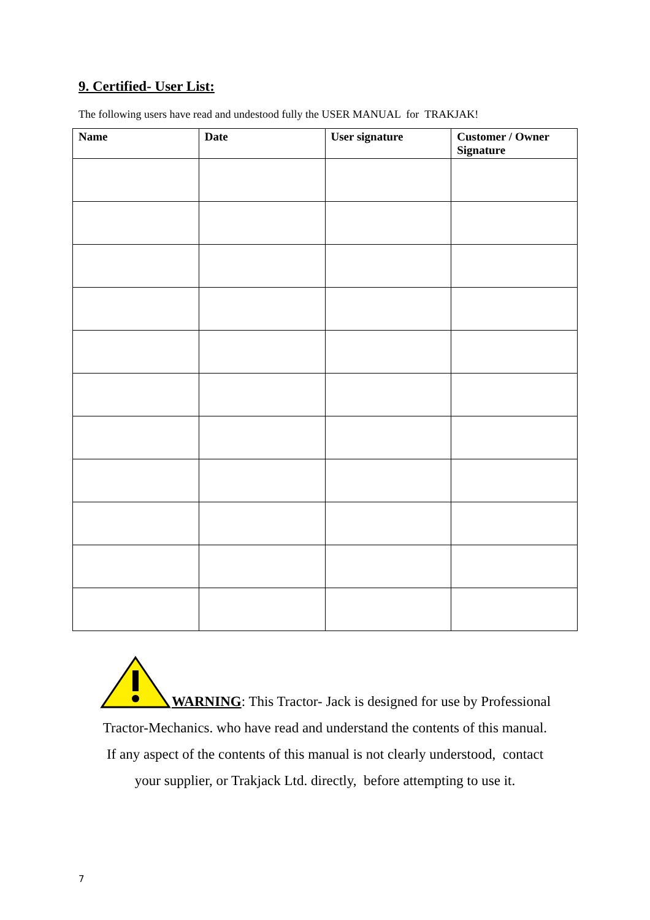9. Certified- User List:
The following users have read and undestood fully the USER MANUAL for TRAKJAK!
| Name | Date | User signature | Customer / Owner Signature |
| --- | --- | --- | --- |
WARNING: This Tractor- Jack is designed for use by Professional
Tractor-Mechanics. who have read and understand the contents of this manual.
If any aspect of the contents of this manual is not clearly understood, contact
your supplier, or Trakjack Ltd. directly, before attempting to use it.
7